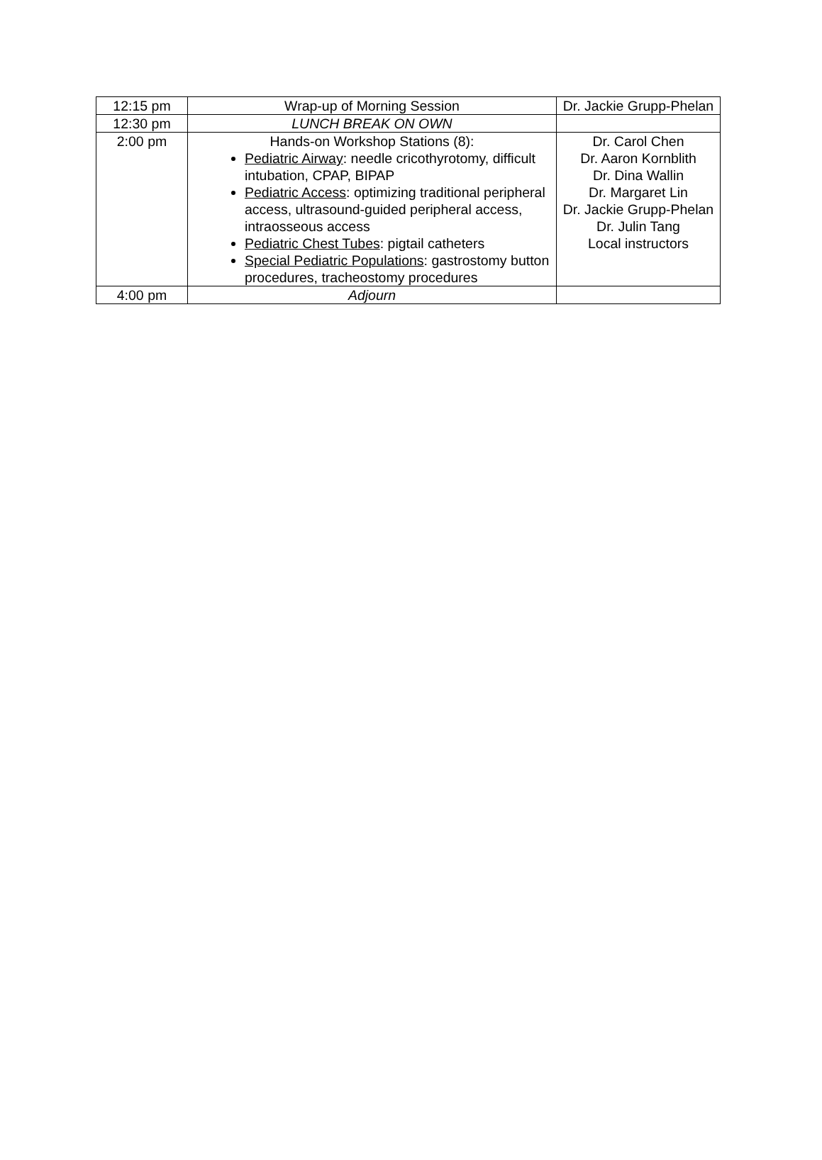| 12:15 pm | Wrap-up of Morning Session | Dr. Jackie Grupp-Phelan |
| 12:30 pm | LUNCH BREAK ON OWN | |
| 2:00 pm | Hands-on Workshop Stations (8): Pediatric Airway : needle cricothyrotomy, difficult intubation, CPAP, BIPAP Pediatric Access : optimizing traditional peripheral access, ultrasound-guided peripheral access, intraosseous access Pediatric Chest Tubes : pigtail catheters Special Pediatric Populations : gastrostomy button procedures, tracheostomy procedures | Dr. Carol Chen Dr. Aaron Kornblith Dr. Dina Wallin Dr. Margaret Lin Dr. Jackie Grupp-Phelan Dr. Julin Tang Local instructors |
| 4:00 pm | Adjourn | |